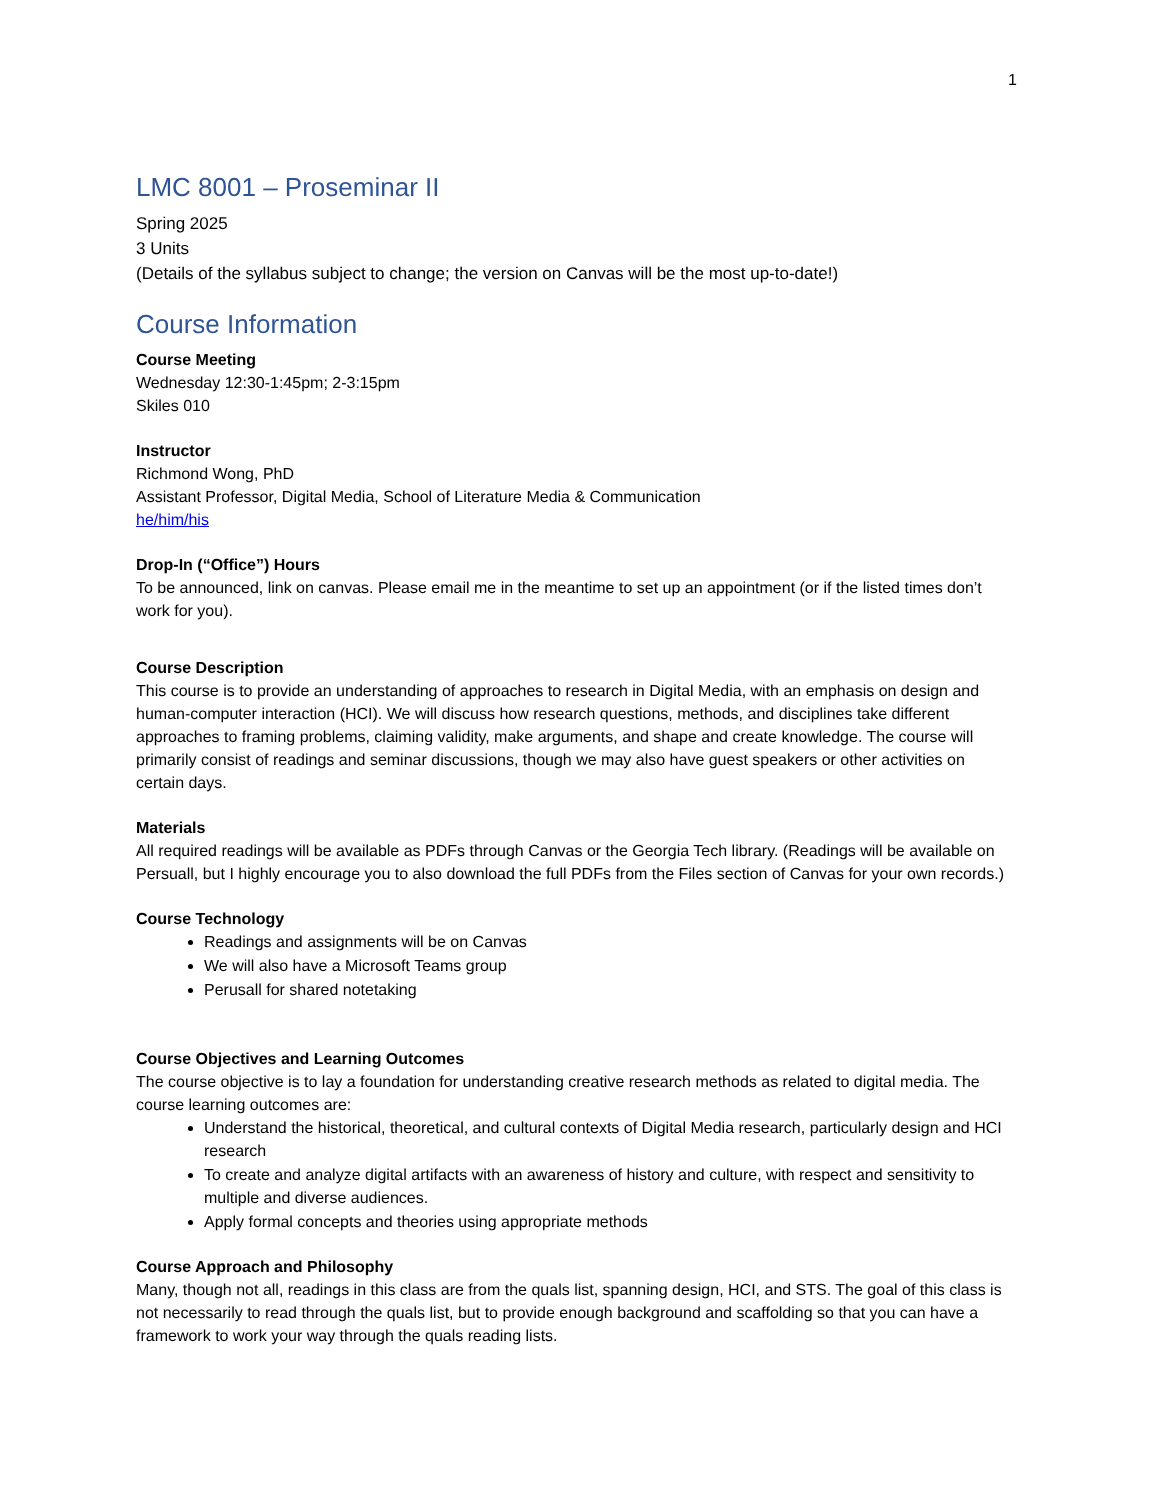1
LMC 8001 – Proseminar II
Spring 2025
3 Units
(Details of the syllabus subject to change; the version on Canvas will be the most up-to-date!)
Course Information
Course Meeting
Wednesday 12:30-1:45pm; 2-3:15pm
Skiles 010
Instructor
Richmond Wong, PhD
Assistant Professor, Digital Media, School of Literature Media & Communication
he/him/his
Drop-In (“Office”) Hours
To be announced, link on canvas. Please email me in the meantime to set up an appointment (or if the listed times don’t work for you).
Course Description
This course is to provide an understanding of approaches to research in Digital Media, with an emphasis on design and human-computer interaction (HCI). We will discuss how research questions, methods, and disciplines take different approaches to framing problems, claiming validity, make arguments, and shape and create knowledge. The course will primarily consist of readings and seminar discussions, though we may also have guest speakers or other activities on certain days.
Materials
All required readings will be available as PDFs through Canvas or the Georgia Tech library. (Readings will be available on Persuall, but I highly encourage you to also download the full PDFs from the Files section of Canvas for your own records.)
Course Technology
Readings and assignments will be on Canvas
We will also have a Microsoft Teams group
Perusall for shared notetaking
Course Objectives and Learning Outcomes
The course objective is to lay a foundation for understanding creative research methods as related to digital media. The course learning outcomes are:
Understand the historical, theoretical, and cultural contexts of Digital Media research, particularly design and HCI research
To create and analyze digital artifacts with an awareness of history and culture, with respect and sensitivity to multiple and diverse audiences.
Apply formal concepts and theories using appropriate methods
Course Approach and Philosophy
Many, though not all, readings in this class are from the quals list, spanning design, HCI, and STS. The goal of this class is not necessarily to read through the quals list, but to provide enough background and scaffolding so that you can have a framework to work your way through the quals reading lists.